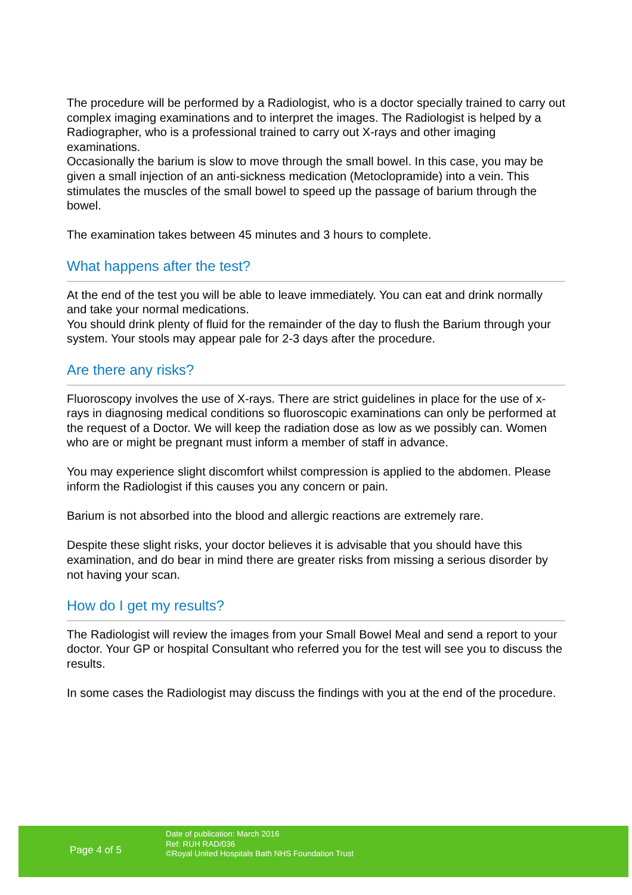The procedure will be performed by a Radiologist, who is a doctor specially trained to carry out complex imaging examinations and to interpret the images. The Radiologist is helped by a Radiographer, who is a professional trained to carry out X-rays and other imaging examinations.
Occasionally the barium is slow to move through the small bowel. In this case, you may be given a small injection of an anti-sickness medication (Metoclopramide) into a vein. This stimulates the muscles of the small bowel to speed up the passage of barium through the bowel.
The examination takes between 45 minutes and 3 hours to complete.
What happens after the test?
At the end of the test you will be able to leave immediately. You can eat and drink normally and take your normal medications.
You should drink plenty of fluid for the remainder of the day to flush the Barium through your system. Your stools may appear pale for 2-3 days after the procedure.
Are there any risks?
Fluoroscopy involves the use of X-rays. There are strict guidelines in place for the use of x-rays in diagnosing medical conditions so fluoroscopic examinations can only be performed at the request of a Doctor. We will keep the radiation dose as low as we possibly can. Women who are or might be pregnant must inform a member of staff in advance.
You may experience slight discomfort whilst compression is applied to the abdomen. Please inform the Radiologist if this causes you any concern or pain.
Barium is not absorbed into the blood and allergic reactions are extremely rare.
Despite these slight risks, your doctor believes it is advisable that you should have this examination, and do bear in mind there are greater risks from missing a serious disorder by not having your scan.
How do I get my results?
The Radiologist will review the images from your Small Bowel Meal and send a report to your doctor. Your GP or hospital Consultant who referred you for the test will see you to discuss the results.
In some cases the Radiologist may discuss the findings with you at the end of the procedure.
Page 4 of 5
Date of publication: March 2016
Ref: RUH RAD/036
©Royal United Hospitals Bath NHS Foundation Trust